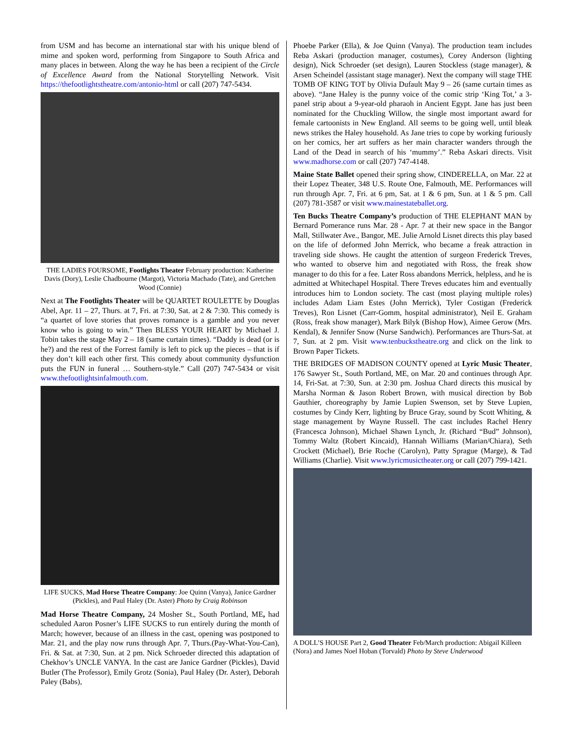from USM and has become an international star with his unique blend of mime and spoken word, performing from Singapore to South Africa and many places in between. Along the way he has been a recipient of the Circle of Excellence Award from the National Storytelling Network. Visit https://thefootlightstheatre.com/antonio-html or call (207) 747-5434.
THE LADIES FOURSOME, Footlights Theater February production: Katherine Davis (Dory), Leslie Chadbourne (Margot), Victoria Machado (Tate), and Gretchen Wood (Connie)
Next at The Footlights Theater will be QUARTET ROULETTE by Douglas Abel, Apr. 11 – 27, Thurs. at 7, Fri. at 7:30, Sat. at 2 & 7:30. This comedy is “a quartet of love stories that proves romance is a gamble and you never know who is going to win.” Then BLESS YOUR HEART by Michael J. Tobin takes the stage May 2 – 18 (same curtain times). “Daddy is dead (or is he?) and the rest of the Forrest family is left to pick up the pieces – that is if they don’t kill each other first. This comedy about community dysfunction puts the FUN in funeral … Southern-style.” Call (207) 747-5434 or visit www.thefootlightsinfalmouth.com.
LIFE SUCKS, Mad Horse Theatre Company: Joe Quinn (Vanya), Janice Gardner (Pickles), and Paul Haley (Dr. Aster) Photo by Craig Robinson
Mad Horse Theatre Company, 24 Mosher St., South Portland, ME, had scheduled Aaron Posner’s LIFE SUCKS to run entirely during the month of March; however, because of an illness in the cast, opening was postponed to Mar. 21, and the play now runs through Apr. 7, Thurs.(Pay-What-You-Can), Fri. & Sat. at 7:30, Sun. at 2 pm. Nick Schroeder directed this adaptation of Chekhov’s UNCLE VANYA. In the cast are Janice Gardner (Pickles), David Butler (The Professor), Emily Grotz (Sonia), Paul Haley (Dr. Aster), Deborah Paley (Babs),
Phoebe Parker (Ella), & Joe Quinn (Vanya). The production team includes Reba Askari (production manager, costumes), Corey Anderson (lighting design), Nick Schroeder (set design), Lauren Stockless (stage manager), & Arsen Scheindel (assistant stage manager). Next the company will stage THE TOMB OF KING TOT by Olivia Dufault May 9 – 26 (same curtain times as above). “Jane Haley is the punny voice of the comic strip ‘King Tot,’ a 3-panel strip about a 9-year-old pharaoh in Ancient Egypt. Jane has just been nominated for the Chuckling Willow, the single most important award for female cartoonists in New England. All seems to be going well, until bleak news strikes the Haley household. As Jane tries to cope by working furiously on her comics, her art suffers as her main character wanders through the Land of the Dead in search of his ‘mummy’.” Reba Askari directs. Visit www.madhorse.com or call (207) 747-4148.
Maine State Ballet opened their spring show, CINDERELLA, on Mar. 22 at their Lopez Theater, 348 U.S. Route One, Falmouth, ME. Performances will run through Apr. 7, Fri. at 6 pm, Sat. at 1 & 6 pm, Sun. at 1 & 5 pm. Call (207) 781-3587 or visit www.mainestateballet.org.
Ten Bucks Theatre Company’s production of THE ELEPHANT MAN by Bernard Pomerance runs Mar. 28 - Apr. 7 at their new space in the Bangor Mall, Stillwater Ave., Bangor, ME. Julie Arnold Lisnet directs this play based on the life of deformed John Merrick, who became a freak attraction in traveling side shows. He caught the attention of surgeon Frederick Treves, who wanted to observe him and negotiated with Ross, the freak show manager to do this for a fee. Later Ross abandons Merrick, helpless, and he is admitted at Whitechapel Hospital. There Treves educates him and eventually introduces him to London society. The cast (most playing multiple roles) includes Adam Liam Estes (John Merrick), Tyler Costigan (Frederick Treves), Ron Lisnet (Carr-Gomm, hospital administrator), Neil E. Graham (Ross, freak show manager), Mark Bilyk (Bishop How), Aimee Gerow (Mrs. Kendal), & Jennifer Snow (Nurse Sandwich). Performances are Thurs-Sat. at 7, Sun. at 2 pm. Visit www.tenbuckstheatre.org and click on the link to Brown Paper Tickets.
THE BRIDGES OF MADISON COUNTY opened at Lyric Music Theater, 176 Sawyer St., South Portland, ME, on Mar. 20 and continues through Apr. 14, Fri-Sat. at 7:30, Sun. at 2:30 pm. Joshua Chard directs this musical by Marsha Norman & Jason Robert Brown, with musical direction by Bob Gauthier, choreography by Jamie Lupien Swenson, set by Steve Lupien, costumes by Cindy Kerr, lighting by Bruce Gray, sound by Scott Whiting, & stage management by Wayne Russell. The cast includes Rachel Henry (Francesca Johnson), Michael Shawn Lynch, Jr. (Richard “Bud” Johnson), Tommy Waltz (Robert Kincaid), Hannah Williams (Marian/Chiara), Seth Crockett (Michael), Brie Roche (Carolyn), Patty Sprague (Marge), & Tad Williams (Charlie). Visit www.lyricmusictheater.org or call (207) 799-1421.
A DOLL’S HOUSE Part 2, Good Theater Feb/March production: Abigail Killeen (Nora) and James Noel Hoban (Torvald) Photo by Steve Underwood